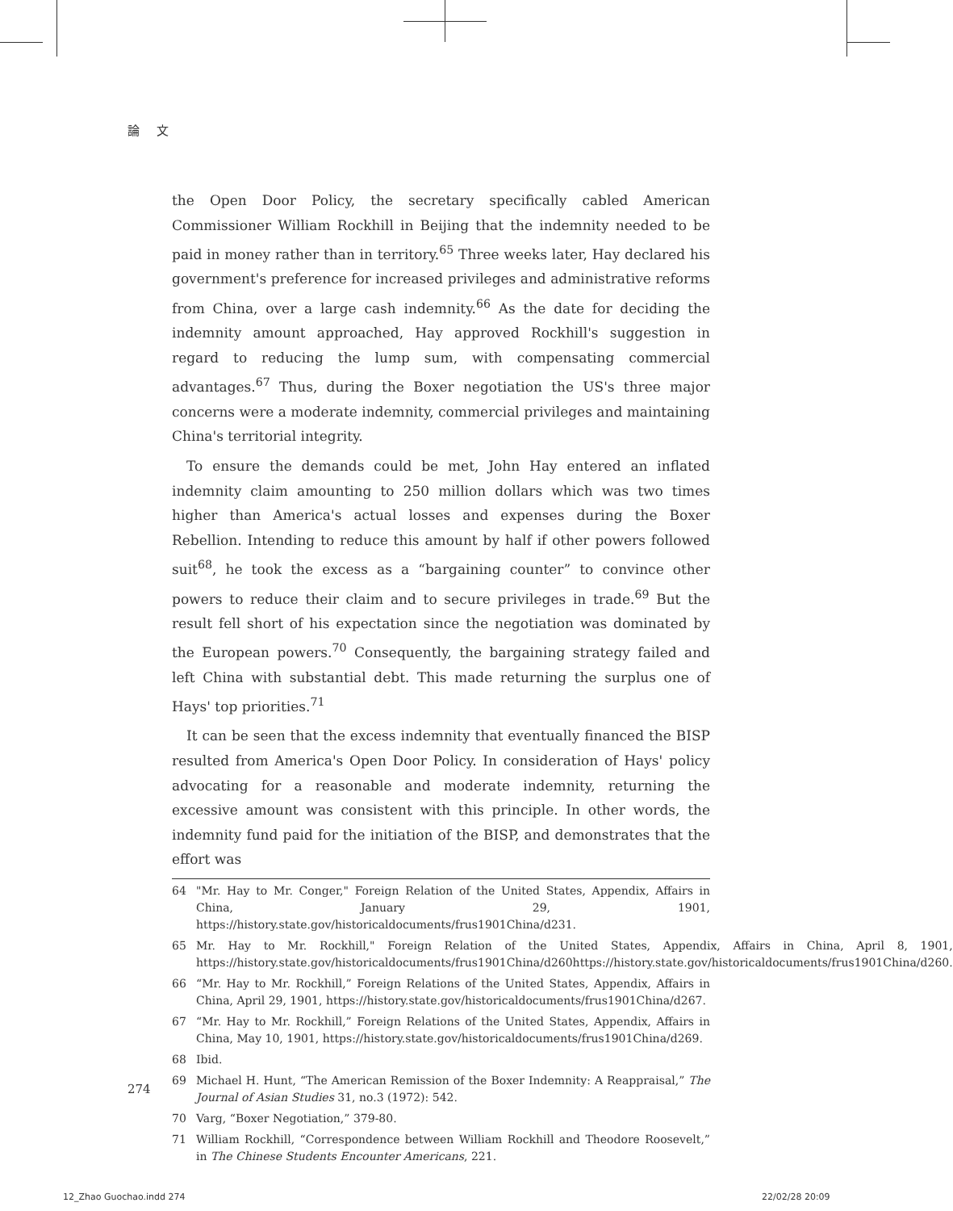論 文
the Open Door Policy, the secretary specifically cabled American Commissioner William Rockhill in Beijing that the indemnity needed to be paid in money rather than in territory.<sup>65</sup> Three weeks later, Hay declared his government's preference for increased privileges and administrative reforms from China, over a large cash indemnity.<sup>66</sup> As the date for deciding the indemnity amount approached, Hay approved Rockhill's suggestion in regard to reducing the lump sum, with compensating commercial advantages.<sup>67</sup> Thus, during the Boxer negotiation the US's three major concerns were a moderate indemnity, commercial privileges and maintaining China's territorial integrity.
To ensure the demands could be met, John Hay entered an inflated indemnity claim amounting to 250 million dollars which was two times higher than America's actual losses and expenses during the Boxer Rebellion. Intending to reduce this amount by half if other powers followed suit<sup>68</sup>, he took the excess as a “bargaining counter” to convince other powers to reduce their claim and to secure privileges in trade.<sup>69</sup> But the result fell short of his expectation since the negotiation was dominated by the European powers.<sup>70</sup> Consequently, the bargaining strategy failed and left China with substantial debt. This made returning the surplus one of Hays' top priorities.<sup>71</sup>
It can be seen that the excess indemnity that eventually financed the BISP resulted from America's Open Door Policy. In consideration of Hays' policy advocating for a reasonable and moderate indemnity, returning the excessive amount was consistent with this principle. In other words, the indemnity fund paid for the initiation of the BISP, and demonstrates that the effort was
64 "Mr. Hay to Mr. Conger," Foreign Relation of the United States, Appendix, Affairs in China, January 29, 1901, https://history.state.gov/historicaldocuments/frus1901China/d231.
65 Mr. Hay to Mr. Rockhill," Foreign Relation of the United States, Appendix, Affairs in China, April 8, 1901, https://history.state.gov/historicaldocuments/frus1901China/d260https://history.state.gov/historicaldocuments/frus1901China/d260.
66 “Mr. Hay to Mr. Rockhill,” Foreign Relations of the United States, Appendix, Affairs in China, April 29, 1901, https://history.state.gov/historicaldocuments/frus1901China/d267.
67 “Mr. Hay to Mr. Rockhill,” Foreign Relations of the United States, Appendix, Affairs in China, May 10, 1901, https://history.state.gov/historicaldocuments/frus1901China/d269.
68 Ibid.
69 Michael H. Hunt, “The American Remission of the Boxer Indemnity: A Reappraisal,” The Journal of Asian Studies 31, no.3 (1972): 542.
70 Varg, “Boxer Negotiation,” 379-80.
71 William Rockhill, “Correspondence between William Rockhill and Theodore Roosevelt,” in The Chinese Students Encounter Americans, 221.
274
12_Zhao Guochao.indd 274 22/02/28 20:09